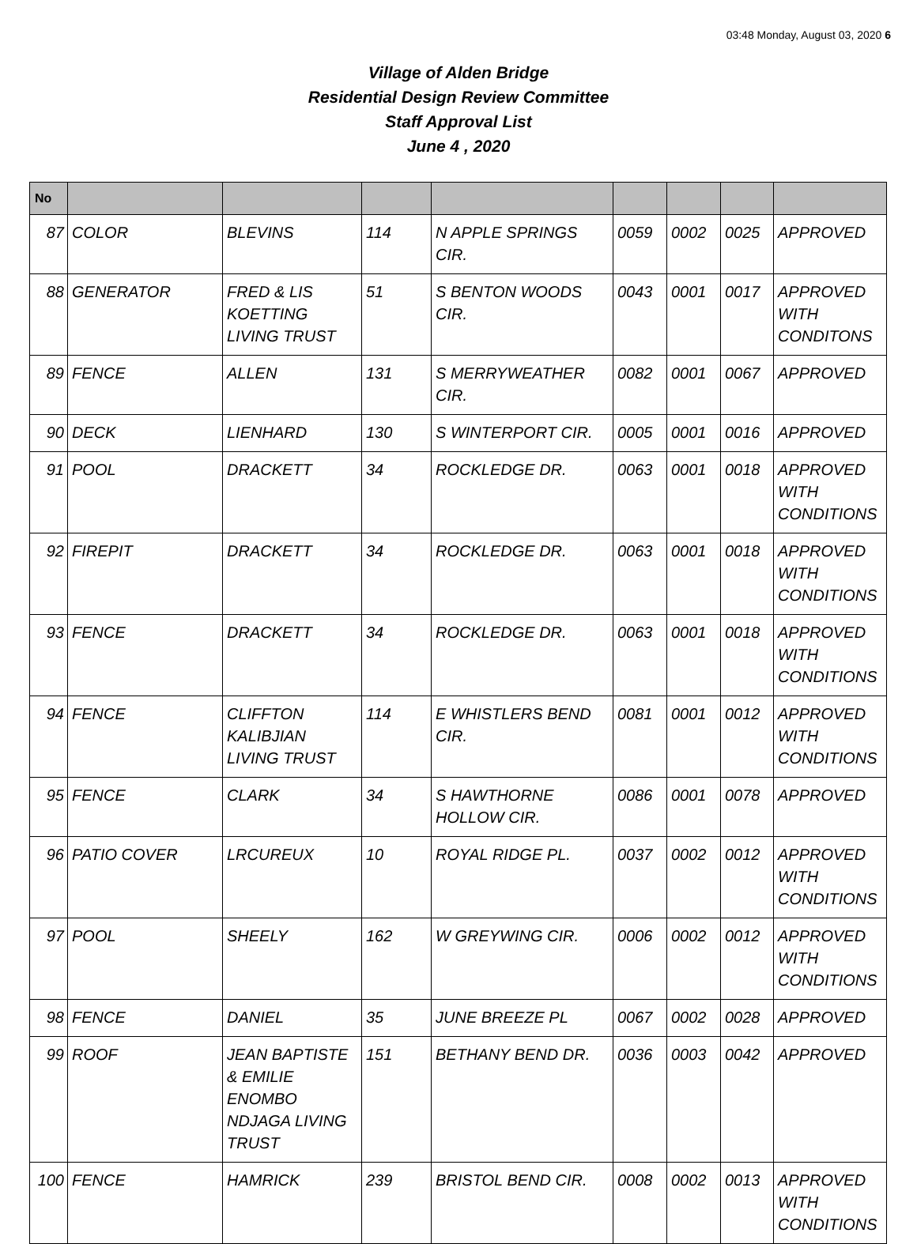03:48 Monday, August 03, 2020 6
Village of Alden Bridge
Residential Design Review Committee
Staff Approval List
June 4 , 2020
| No | | | | | | | | |
| --- | --- | --- | --- | --- | --- | --- | --- | --- |
| 87 | COLOR | BLEVINS | 114 | N APPLE SPRINGS CIR. | 0059 | 0002 | 0025 | APPROVED |
| 88 | GENERATOR | FRED & LIS KOETTING LIVING TRUST | 51 | S BENTON WOODS CIR. | 0043 | 0001 | 0017 | APPROVED WITH CONDITONS |
| 89 | FENCE | ALLEN | 131 | S MERRYWEATHER CIR. | 0082 | 0001 | 0067 | APPROVED |
| 90 | DECK | LIENHARD | 130 | S WINTERPORT CIR. | 0005 | 0001 | 0016 | APPROVED |
| 91 | POOL | DRACKETT | 34 | ROCKLEDGE DR. | 0063 | 0001 | 0018 | APPROVED WITH CONDITIONS |
| 92 | FIREPIT | DRACKETT | 34 | ROCKLEDGE DR. | 0063 | 0001 | 0018 | APPROVED WITH CONDITIONS |
| 93 | FENCE | DRACKETT | 34 | ROCKLEDGE DR. | 0063 | 0001 | 0018 | APPROVED WITH CONDITIONS |
| 94 | FENCE | CLIFFTON KALIBJIAN LIVING TRUST | 114 | E WHISTLERS BEND CIR. | 0081 | 0001 | 0012 | APPROVED WITH CONDITIONS |
| 95 | FENCE | CLARK | 34 | S HAWTHORNE HOLLOW CIR. | 0086 | 0001 | 0078 | APPROVED |
| 96 | PATIO COVER | LRCUREUX | 10 | ROYAL RIDGE PL. | 0037 | 0002 | 0012 | APPROVED WITH CONDITIONS |
| 97 | POOL | SHEELY | 162 | W GREYWING CIR. | 0006 | 0002 | 0012 | APPROVED WITH CONDITIONS |
| 98 | FENCE | DANIEL | 35 | JUNE BREEZE PL | 0067 | 0002 | 0028 | APPROVED |
| 99 | ROOF | JEAN BAPTISTE & EMILIE ENOMBO NDJAGA LIVING TRUST | 151 | BETHANY BEND DR. | 0036 | 0003 | 0042 | APPROVED |
| 100 | FENCE | HAMRICK | 239 | BRISTOL BEND CIR. | 0008 | 0002 | 0013 | APPROVED WITH CONDITIONS |